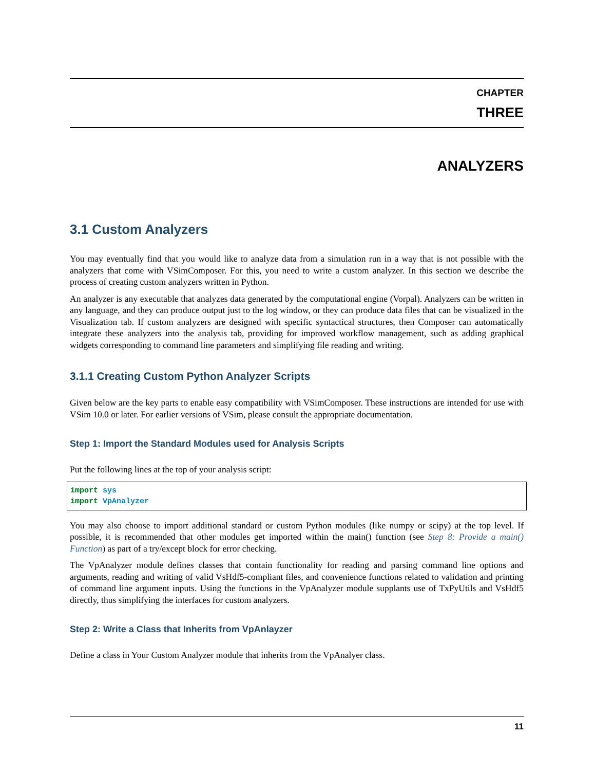CHAPTER
THREE
ANALYZERS
3.1 Custom Analyzers
You may eventually find that you would like to analyze data from a simulation run in a way that is not possible with the analyzers that come with VSimComposer. For this, you need to write a custom analyzer. In this section we describe the process of creating custom analyzers written in Python.
An analyzer is any executable that analyzes data generated by the computational engine (Vorpal). Analyzers can be written in any language, and they can produce output just to the log window, or they can produce data files that can be visualized in the Visualization tab. If custom analyzers are designed with specific syntactical structures, then Composer can automatically integrate these analyzers into the analysis tab, providing for improved workflow management, such as adding graphical widgets corresponding to command line parameters and simplifying file reading and writing.
3.1.1 Creating Custom Python Analyzer Scripts
Given below are the key parts to enable easy compatibility with VSimComposer. These instructions are intended for use with VSim 10.0 or later. For earlier versions of VSim, please consult the appropriate documentation.
Step 1: Import the Standard Modules used for Analysis Scripts
Put the following lines at the top of your analysis script:
import sys
import VpAnalyzer
You may also choose to import additional standard or custom Python modules (like numpy or scipy) at the top level. If possible, it is recommended that other modules get imported within the main() function (see Step 8: Provide a main() Function) as part of a try/except block for error checking.
The VpAnalyzer module defines classes that contain functionality for reading and parsing command line options and arguments, reading and writing of valid VsHdf5-compliant files, and convenience functions related to validation and printing of command line argument inputs. Using the functions in the VpAnalyzer module supplants use of TxPyUtils and VsHdf5 directly, thus simplifying the interfaces for custom analyzers.
Step 2: Write a Class that Inherits from VpAnlayzer
Define a class in Your Custom Analyzer module that inherits from the VpAnalyer class.
11